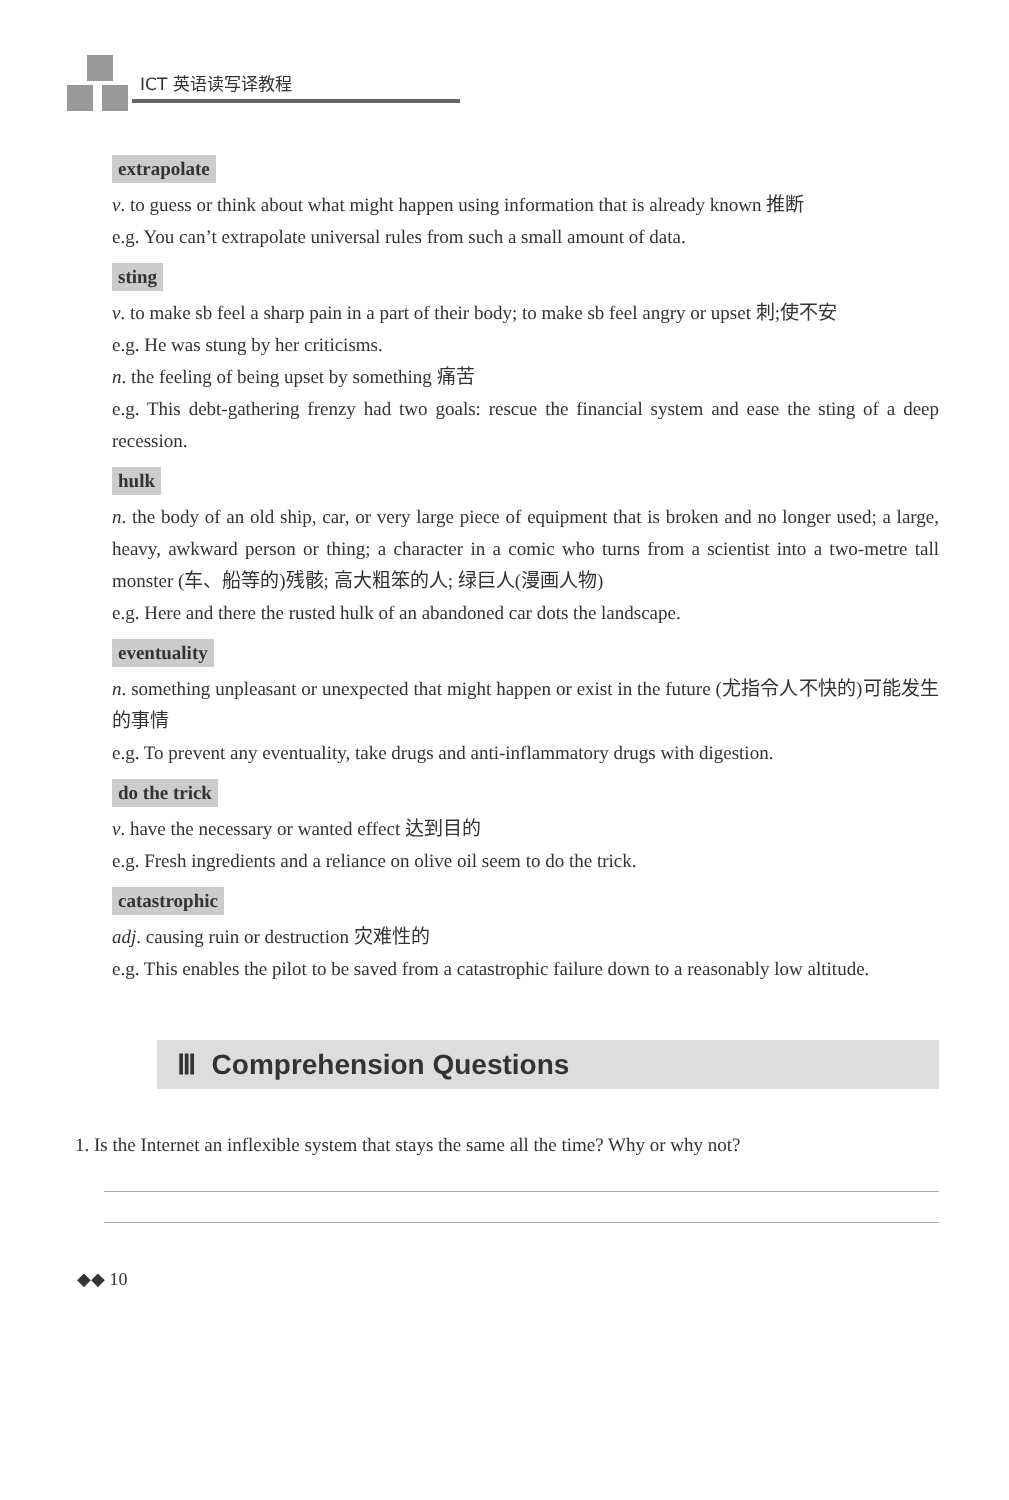ICT 英语读写译教程
extrapolate
v. to guess or think about what might happen using information that is already known 推断
e.g. You can’t extrapolate universal rules from such a small amount of data.
sting
v. to make sb feel a sharp pain in a part of their body; to make sb feel angry or upset 刺;使不安
e.g. He was stung by her criticisms.
n. the feeling of being upset by something 痛苦
e.g. This debt-gathering frenzy had two goals: rescue the financial system and ease the sting of a deep recession.
hulk
n. the body of an old ship, car, or very large piece of equipment that is broken and no longer used; a large, heavy, awkward person or thing; a character in a comic who turns from a scientist into a two-metre tall monster (车、船等的)残骸; 高大粗笨的人; 绿巨人(漫画人物)
e.g. Here and there the rusted hulk of an abandoned car dots the landscape.
eventuality
n. something unpleasant or unexpected that might happen or exist in the future (尤指令人不快的)可能发生的事情
e.g. To prevent any eventuality, take drugs and anti-inflammatory drugs with digestion.
do the trick
v. have the necessary or wanted effect 达到目的
e.g. Fresh ingredients and a reliance on olive oil seem to do the trick.
catastrophic
adj. causing ruin or destruction 灾难性的
e.g. This enables the pilot to be saved from a catastrophic failure down to a reasonably low altitude.
Ⅲ Comprehension Questions
1. Is the Internet an inflexible system that stays the same all the time? Why or why not?
◆◆ 10